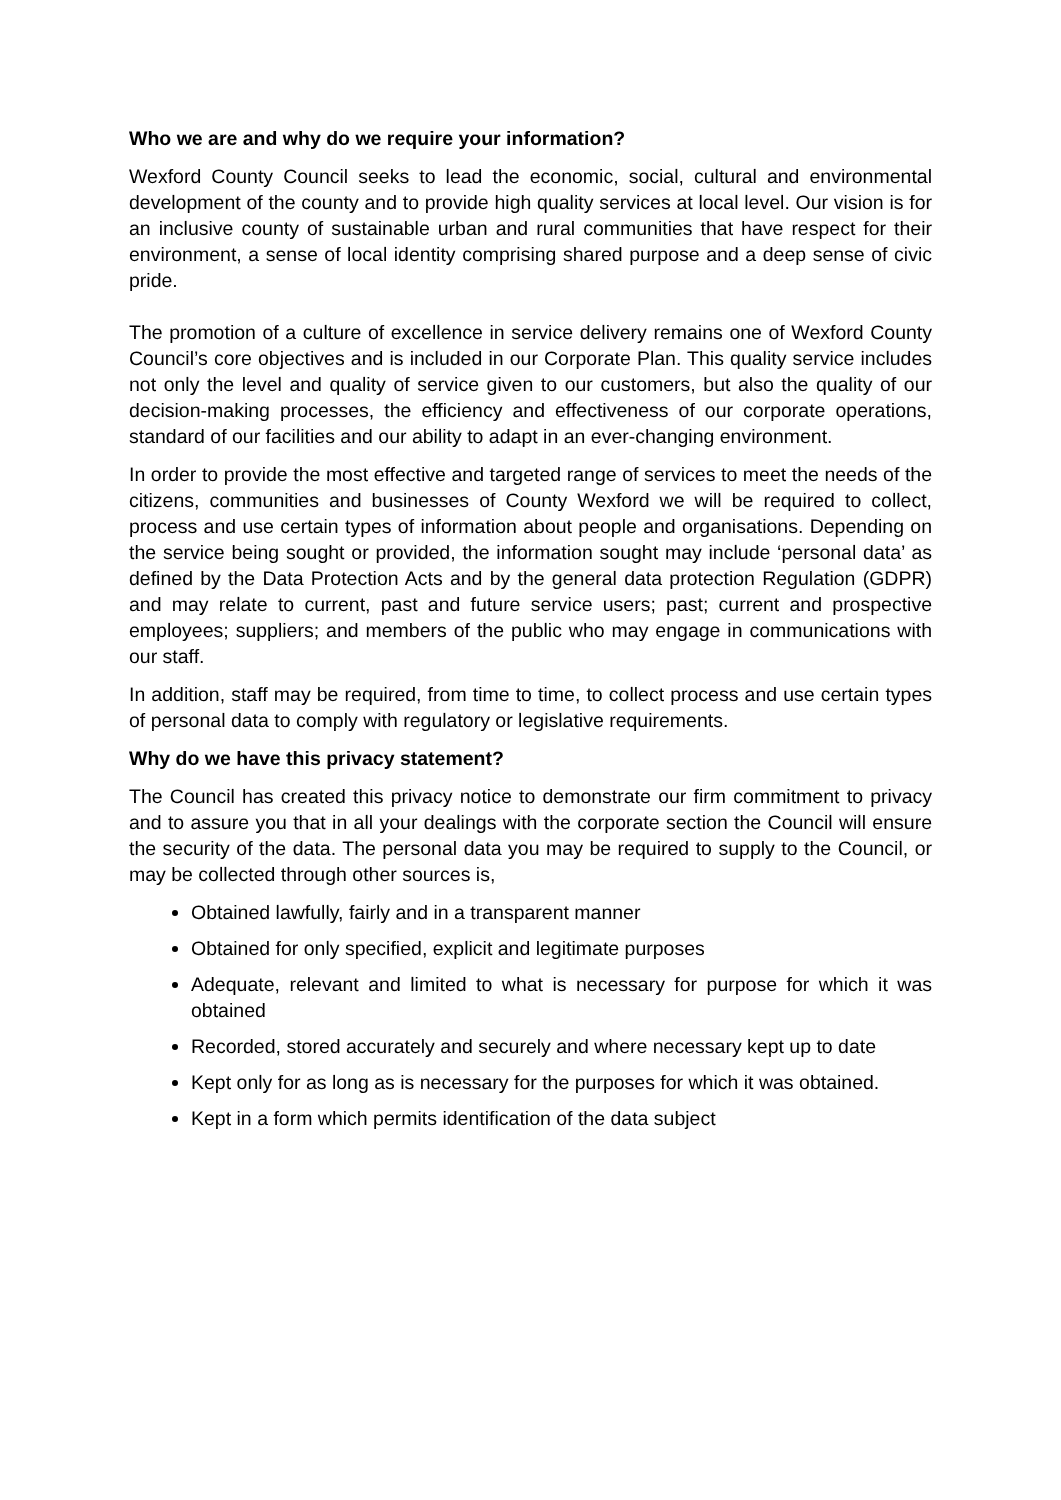Who we are and why do we require your information?
Wexford County Council seeks to lead the economic, social, cultural and environmental development of the county and to provide high quality services at local level. Our vision is for an inclusive county of sustainable urban and rural communities that have respect for their environment, a sense of local identity comprising shared purpose and a deep sense of civic pride.
The promotion of a culture of excellence in service delivery remains one of Wexford County Council’s core objectives and is included in our Corporate Plan. This quality service includes not only the level and quality of service given to our customers, but also the quality of our decision-making processes, the efficiency and effectiveness of our corporate operations, standard of our facilities and our ability to adapt in an ever-changing environment.
In order to provide the most effective and targeted range of services to meet the needs of the citizens, communities and businesses of County Wexford we will be required to collect, process and use certain types of information about people and organisations. Depending on the service being sought or provided, the information sought may include ‘personal data’ as defined by the Data Protection Acts and by the general data protection Regulation (GDPR) and may relate to current, past and future service users; past; current and prospective employees; suppliers; and members of the public who may engage in communications with our staff.
In addition, staff may be required, from time to time, to collect process and use certain types of personal data to comply with regulatory or legislative requirements.
Why do we have this privacy statement?
The Council has created this privacy notice to demonstrate our firm commitment to privacy and to assure you that in all your dealings with the corporate section the Council will ensure the security of the data. The personal data you may be required to supply to the Council, or may be collected through other sources is,
Obtained lawfully, fairly and in a transparent manner
Obtained for only specified, explicit and legitimate purposes
Adequate, relevant and limited to what is necessary for purpose for which it was obtained
Recorded, stored accurately and securely and where necessary kept up to date
Kept only for as long as is necessary for the purposes for which it was obtained.
Kept in a form which permits identification of the data subject